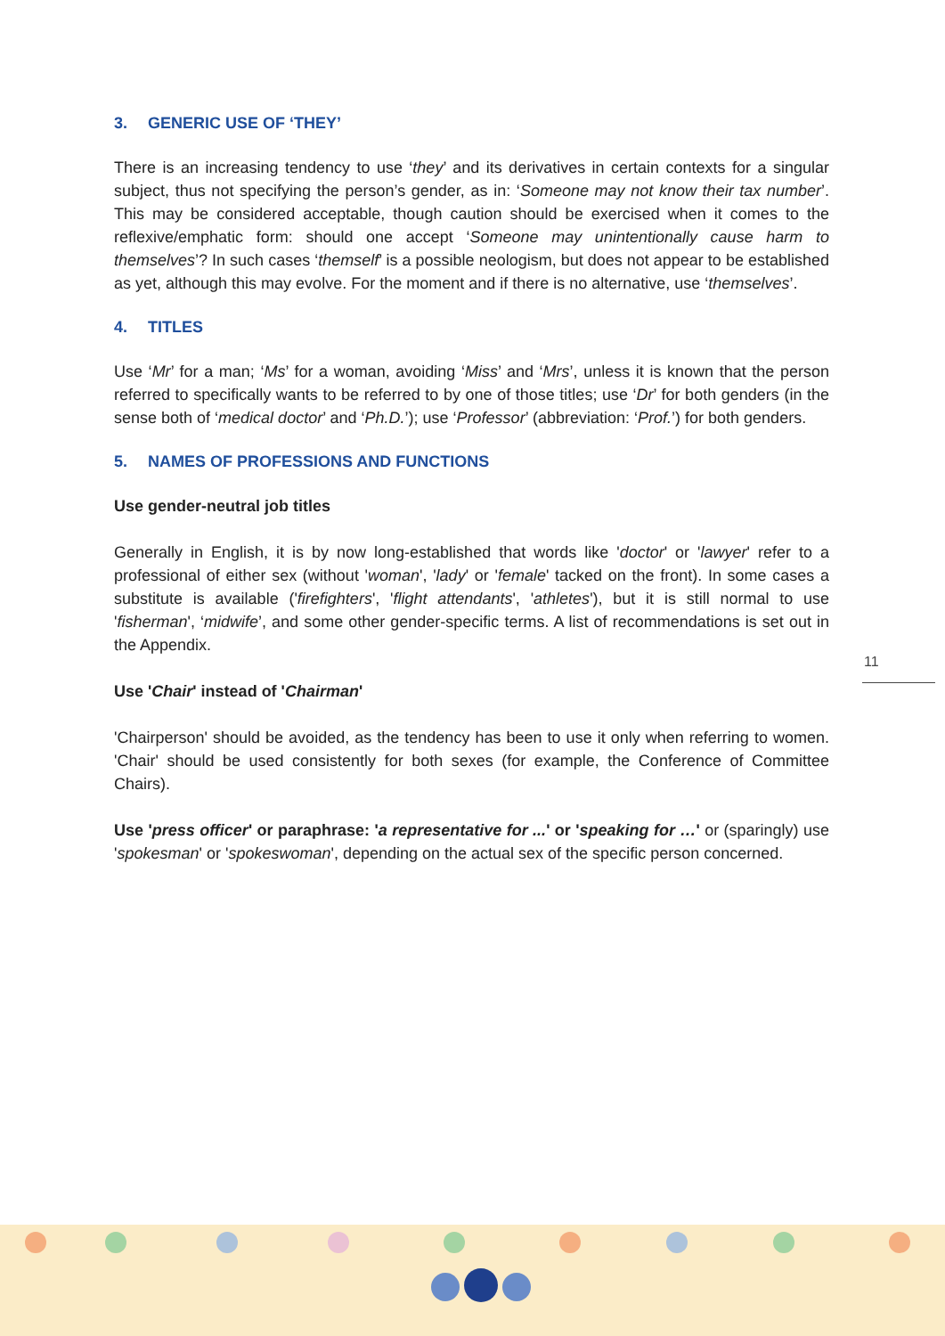3. GENERIC USE OF ‘THEY’
There is an increasing tendency to use ‘they’ and its derivatives in certain contexts for a singular subject, thus not specifying the person’s gender, as in: ‘Someone may not know their tax number’. This may be considered acceptable, though caution should be exercised when it comes to the reflexive/emphatic form: should one accept ‘Someone may unintentionally cause harm to themselves’? In such cases ‘themself’ is a possible neologism, but does not appear to be established as yet, although this may evolve. For the moment and if there is no alternative, use ‘themselves’.
4. TITLES
Use ‘Mr’ for a man; ‘Ms’ for a woman, avoiding ‘Miss’ and ‘Mrs’, unless it is known that the person referred to specifically wants to be referred to by one of those titles; use ‘Dr’ for both genders (in the sense both of ‘medical doctor’ and ‘Ph.D.’); use ‘Professor’ (abbreviation: ‘Prof.’) for both genders.
5. NAMES OF PROFESSIONS AND FUNCTIONS
Use gender-neutral job titles
Generally in English, it is by now long-established that words like 'doctor' or 'lawyer' refer to a professional of either sex (without 'woman', 'lady' or 'female' tacked on the front). In some cases a substitute is available ('firefighters', 'flight attendants', 'athletes'), but it is still normal to use 'fisherman', ‘midwife’, and some other gender-specific terms. A list of recommendations is set out in the Appendix.
Use 'Chair' instead of 'Chairman'
'Chairperson' should be avoided, as the tendency has been to use it only when referring to women. 'Chair' should be used consistently for both sexes (for example, the Conference of Committee Chairs).
Use 'press officer' or paraphrase: 'a representative for ...' or 'speaking for …' or (sparingly) use 'spokesman' or 'spokeswoman', depending on the actual sex of the specific person concerned.
11